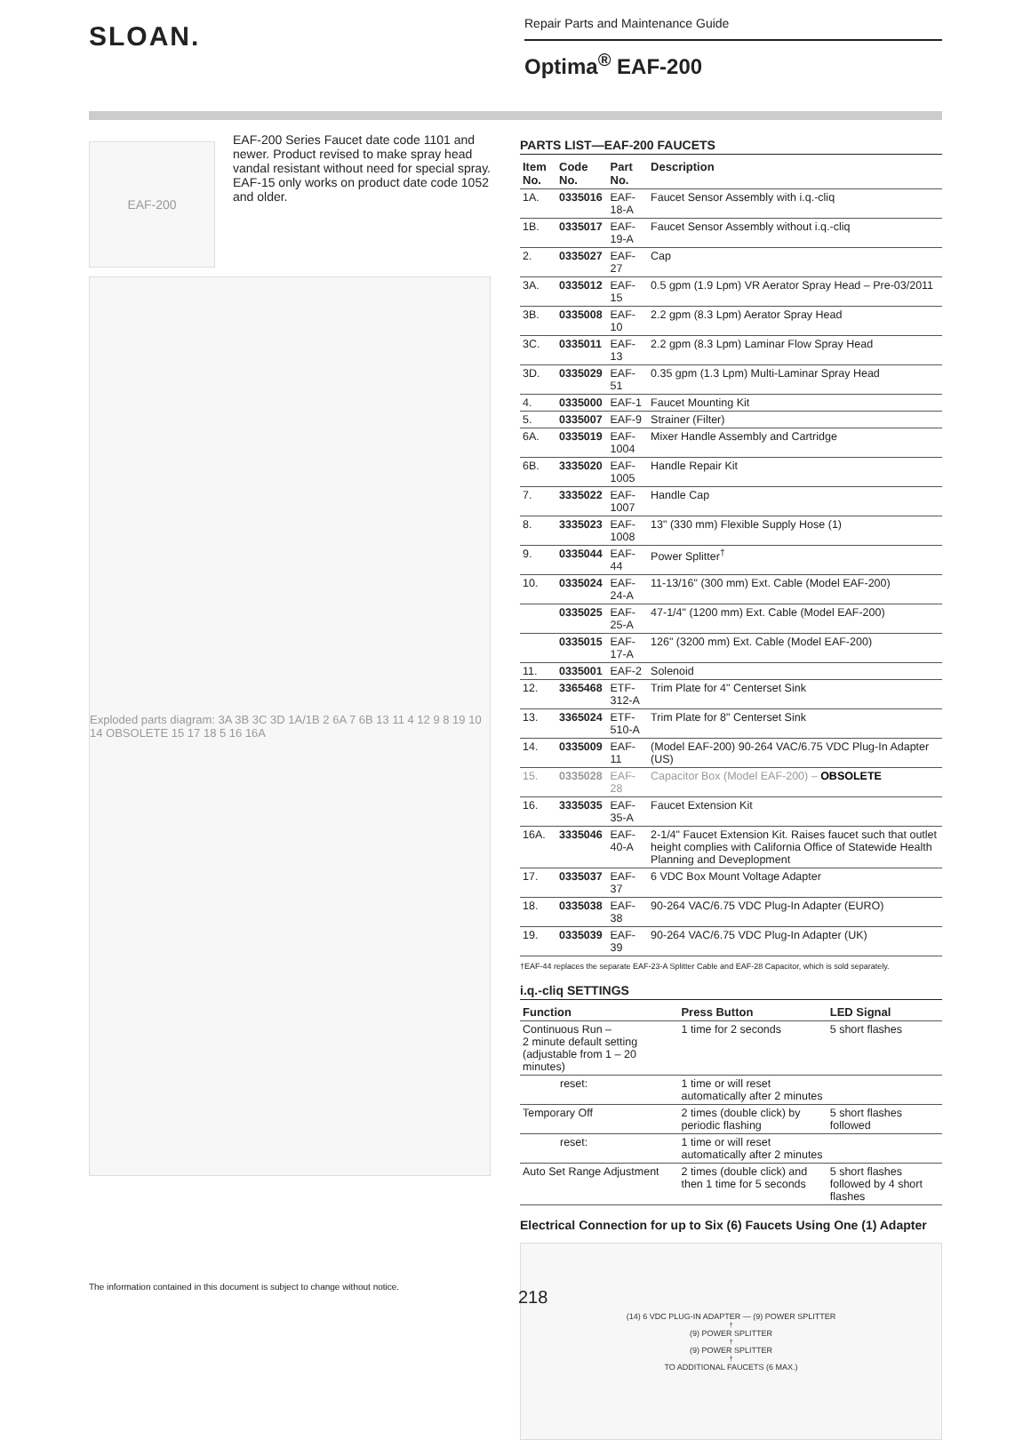SLOAN.
Repair Parts and Maintenance Guide
Optima<sup>®</sup> EAF-200
EAF-200
EAF-200 Series Faucet date code 1101 and newer. Product revised to make spray head vandal resistant without need for special spray. EAF-15 only works on product date code 1052 and older.
Exploded parts diagram: 3A 3B 3C 3D 1A/1B 2 6A 7 6B 13 11 4 12 9 8 19 10 14 OBSOLETE 15 17 18 5 16 16A
PARTS LIST—EAF-200 FAUCETS
| Item No. | Code No. | Part No. | Description |
| --- | --- | --- | --- |
| 1A. | 0335016 | EAF-18-A | Faucet Sensor Assembly with i.q.-cliq |
| 1B. | 0335017 | EAF-19-A | Faucet Sensor Assembly without i.q.-cliq |
| 2. | 0335027 | EAF-27 | Cap |
| 3A. | 0335012 | EAF-15 | 0.5 gpm (1.9 Lpm) VR Aerator Spray Head – Pre-03/2011 |
| 3B. | 0335008 | EAF-10 | 2.2 gpm (8.3 Lpm) Aerator Spray Head |
| 3C. | 0335011 | EAF-13 | 2.2 gpm (8.3 Lpm) Laminar Flow Spray Head |
| 3D. | 0335029 | EAF-51 | 0.35 gpm (1.3 Lpm) Multi-Laminar Spray Head |
| 4. | 0335000 | EAF-1 | Faucet Mounting Kit |
| 5. | 0335007 | EAF-9 | Strainer (Filter) |
| 6A. | 0335019 | EAF-1004 | Mixer Handle Assembly and Cartridge |
| 6B. | 3335020 | EAF-1005 | Handle Repair Kit |
| 7. | 3335022 | EAF-1007 | Handle Cap |
| 8. | 3335023 | EAF-1008 | 13" (330 mm) Flexible Supply Hose (1) |
| 9. | 0335044 | EAF-44 | Power Splitter<sup>†</sup> |
| 10. | 0335024 | EAF-24-A | 11-13/16" (300 mm) Ext. Cable (Model EAF-200) |
| | 0335025 | EAF-25-A | 47-1/4" (1200 mm) Ext. Cable (Model EAF-200) |
| | 0335015 | EAF-17-A | 126" (3200 mm) Ext. Cable (Model EAF-200) |
| 11. | 0335001 | EAF-2 | Solenoid |
| 12. | 3365468 | ETF-312-A | Trim Plate for 4" Centerset Sink |
| 13. | 3365024 | ETF-510-A | Trim Plate for 8" Centerset Sink |
| 14. | 0335009 | EAF-11 | (Model EAF-200) 90-264 VAC/6.75 VDC Plug-In Adapter (US) |
| 15. | 0335028 | EAF-28 | Capacitor Box (Model EAF-200) – OBSOLETE |
| 16. | 3335035 | EAF-35-A | Faucet Extension Kit |
| 16A. | 3335046 | EAF-40-A | 2-1/4" Faucet Extension Kit. Raises faucet such that outlet height complies with California Office of Statewide Health Planning and Deveplopment |
| 17. | 0335037 | EAF-37 | 6 VDC Box Mount Voltage Adapter |
| 18. | 0335038 | EAF-38 | 90-264 VAC/6.75 VDC Plug-In Adapter (EURO) |
| 19. | 0335039 | EAF-39 | 90-264 VAC/6.75 VDC Plug-In Adapter (UK) |
†EAF-44 replaces the separate EAF-23-A Splitter Cable and EAF-28 Capacitor, which is sold separately.
i.q.-cliq SETTINGS
| Function | Press Button | LED Signal |
| --- | --- | --- |
| Continuous Run – 2 minute default setting (adjustable from 1 – 20 minutes) | 1 time for 2 seconds | 5 short flashes |
| reset: | 1 time or will reset automatically after 2 minutes | |
| Temporary Off | 2 times (double click) by periodic flashing | 5 short flashes followed |
| reset: | 1 time or will reset automatically after 2 minutes | |
| Auto Set Range Adjustment | 2 times (double click) and then 1 time for 5 seconds | 5 short flashes followed by 4 short flashes |
Electrical Connection for up to Six (6) Faucets Using One (1) Adapter
(14) 6 VDC PLUG-IN ADAPTER — (9) POWER SPLITTER<sup>†</sup> (9) POWER SPLITTER<sup>†</sup> (9) POWER SPLITTER<sup>†</sup> TO ADDITIONAL FAUCETS (6 MAX.)
The information contained in this document is subject to change without notice.
218